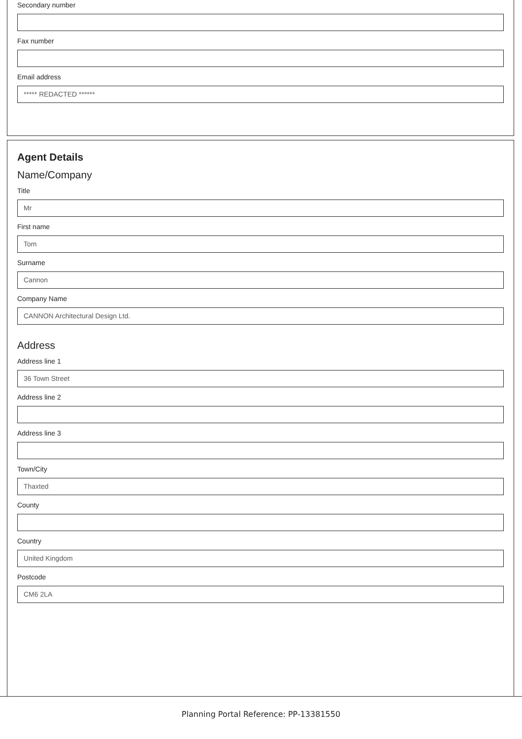Secondary number
Fax number
Email address
***** REDACTED ******
Agent Details
Name/Company
Title
Mr
First name
Tom
Surname
Cannon
Company Name
CANNON Architectural Design Ltd.
Address
Address line 1
36 Town Street
Address line 2
Address line 3
Town/City
Thaxted
County
Country
United Kingdom
Postcode
CM6 2LA
Planning Portal Reference: PP-13381550